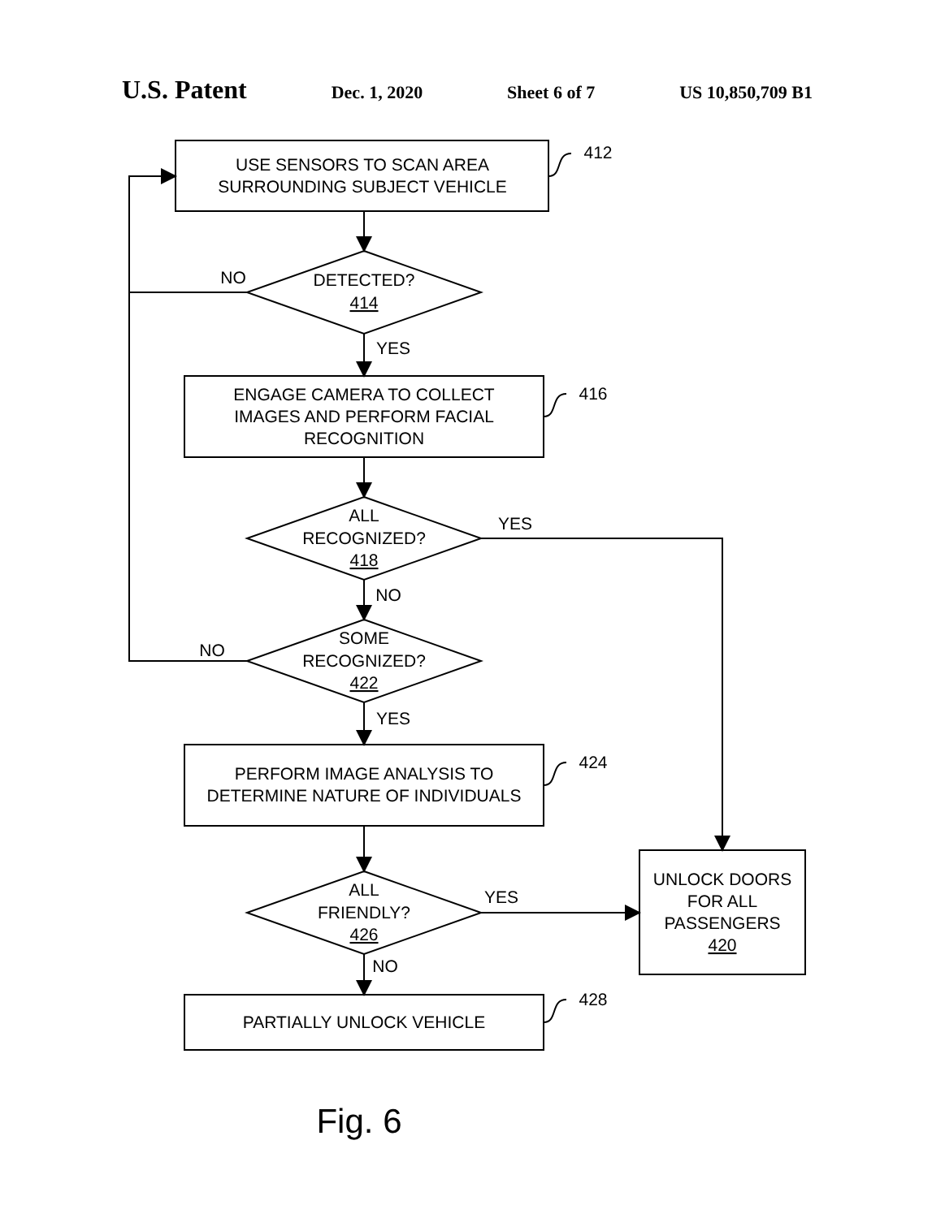U.S. Patent Dec. 1, 2020 Sheet 6 of 7 US 10,850,709 B1
USE SENSORS TO SCAN AREA
SURROUNDING SUBJECT VEHICLE
DETECTED?
414
ENGAGE CAMERA TO COLLECT
IMAGES AND PERFORM FACIAL
RECOGNITION
ALL
RECOGNIZED?
418
SOME
RECOGNIZED?
422
PERFORM IMAGE ANALYSIS TO
DETERMINE NATURE OF INDIVIDUALS
ALL
FRIENDLY?
426
UNLOCK DOORS
FOR ALL
PASSENGERS
420
PARTIALLY UNLOCK VEHICLE
NO
YES
YES
NO
NO
YES
YES
NO
412
416
424
428
Fig. 6